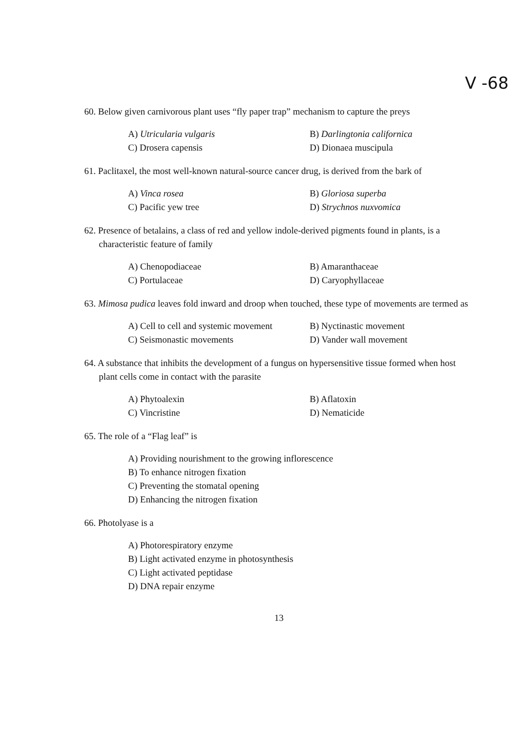V -68
60. Below given carnivorous plant uses “fly paper trap” mechanism to capture the preys
A) Utricularia vulgaris
B) Darlingtonia californica
C) Drosera capensis
D) Dionaea muscipula
61. Paclitaxel, the most well-known natural-source cancer drug, is derived from the bark of
A) Vinca rosea
B) Gloriosa superba
C) Pacific yew tree
D) Strychnos nuxvomica
62. Presence of betalains, a class of red and yellow indole-derived pigments found in plants, is a characteristic feature of family
A) Chenopodiaceae
B) Amaranthaceae
C) Portulaceae
D) Caryophyllaceae
63. Mimosa pudica leaves fold inward and droop when touched, these type of movements are termed as
A) Cell to cell and systemic movement
B) Nyctinastic movement
C) Seismonastic movements
D) Vander wall movement
64. A substance that inhibits the development of a fungus on hypersensitive tissue formed when host plant cells come in contact with the parasite
A) Phytoalexin
B) Aflatoxin
C) Vincristine
D) Nematicide
65. The role of a “Flag leaf” is
A) Providing nourishment to the growing inflorescence
B) To enhance nitrogen fixation
C) Preventing the stomatal opening
D) Enhancing the nitrogen fixation
66. Photolyase is a
A) Photorespiratory enzyme
B) Light activated enzyme in photosynthesis
C) Light activated peptidase
D) DNA repair enzyme
13